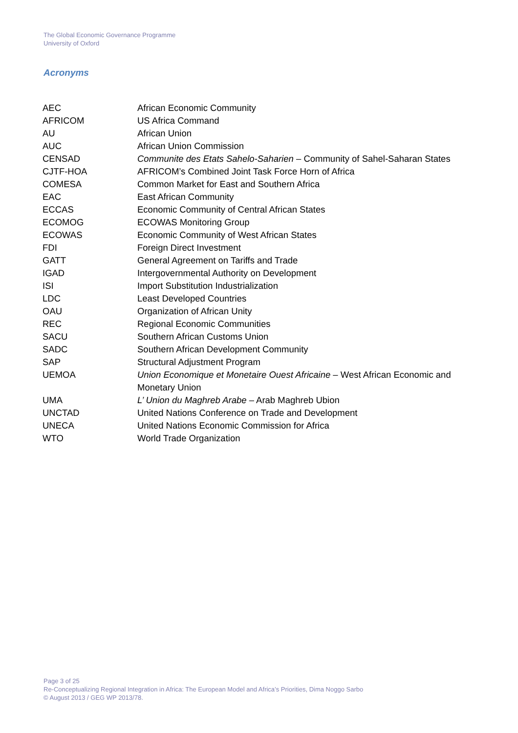The Global Economic Governance Programme
University of Oxford
Acronyms
| AEC | African Economic Community |
| AFRICOM | US Africa Command |
| AU | African Union |
| AUC | African Union Commission |
| CENSAD | Communite des Etats Sahelo-Saharien – Community of Sahel-Saharan States |
| CJTF-HOA | AFRICOM’s Combined Joint Task Force Horn of Africa |
| COMESA | Common Market for East and Southern Africa |
| EAC | East African Community |
| ECCAS | Economic Community of Central African States |
| ECOMOG | ECOWAS Monitoring Group |
| ECOWAS | Economic Community of West African States |
| FDI | Foreign Direct Investment |
| GATT | General Agreement on Tariffs and Trade |
| IGAD | Intergovernmental Authority on Development |
| ISI | Import Substitution Industrialization |
| LDC | Least Developed Countries |
| OAU | Organization of African Unity |
| REC | Regional Economic Communities |
| SACU | Southern African Customs Union |
| SADC | Southern African Development Community |
| SAP | Structural Adjustment Program |
| UEMOA | Union Economique et Monetaire Ouest Africaine – West African Economic and Monetary Union |
| UMA | L’ Union du Maghreb Arabe – Arab Maghreb Ubion |
| UNCTAD | United Nations Conference on Trade and Development |
| UNECA | United Nations Economic Commission for Africa |
| WTO | World Trade Organization |
Page 3 of 25
Re-Conceptualizing Regional Integration in Africa: The European Model and Africa’s Priorities, Dima Noggo Sarbo
© August 2013 / GEG WP 2013/78.